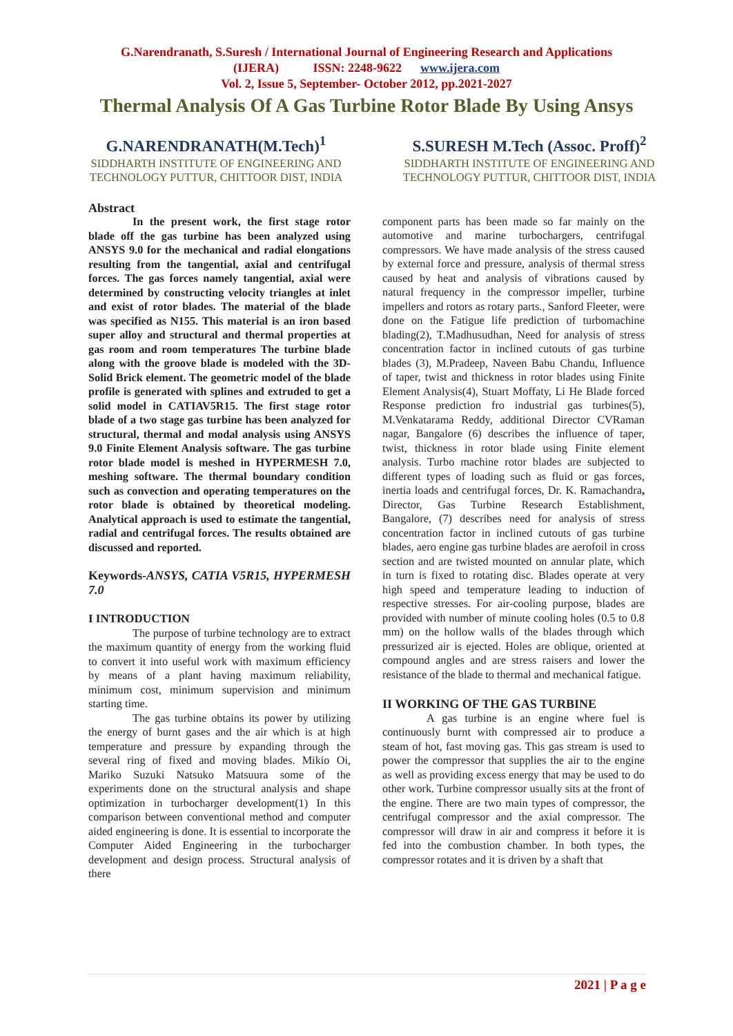G.Narendranath, S.Suresh / International Journal of Engineering Research and Applications
(IJERA) ISSN: 2248-9622 www.ijera.com
Vol. 2, Issue 5, September- October 2012, pp.2021-2027
Thermal Analysis Of A Gas Turbine Rotor Blade By Using Ansys
G.NARENDRANATH(M.Tech)<sup>1</sup>
SIDDHARTH INSTITUTE OF ENGINEERING AND TECHNOLOGY PUTTUR, CHITTOOR DIST, INDIA
S.SURESH M.Tech (Assoc. Proff)<sup>2</sup>
SIDDHARTH INSTITUTE OF ENGINEERING AND TECHNOLOGY PUTTUR, CHITTOOR DIST, INDIA
Abstract
In the present work, the first stage rotor blade off the gas turbine has been analyzed using ANSYS 9.0 for the mechanical and radial elongations resulting from the tangential, axial and centrifugal forces. The gas forces namely tangential, axial were determined by constructing velocity triangles at inlet and exist of rotor blades. The material of the blade was specified as N155. This material is an iron based super alloy and structural and thermal properties at gas room and room temperatures The turbine blade along with the groove blade is modeled with the 3D-Solid Brick element. The geometric model of the blade profile is generated with splines and extruded to get a solid model in CATIAV5R15. The first stage rotor blade of a two stage gas turbine has been analyzed for structural, thermal and modal analysis using ANSYS 9.0 Finite Element Analysis software. The gas turbine rotor blade model is meshed in HYPERMESH 7.0, meshing software. The thermal boundary condition such as convection and operating temperatures on the rotor blade is obtained by theoretical modeling. Analytical approach is used to estimate the tangential, radial and centrifugal forces. The results obtained are discussed and reported.
Keywords-ANSYS, CATIA V5R15, HYPERMESH 7.0
I INTRODUCTION
The purpose of turbine technology are to extract the maximum quantity of energy from the working fluid to convert it into useful work with maximum efficiency by means of a plant having maximum reliability, minimum cost, minimum supervision and minimum starting time.
The gas turbine obtains its power by utilizing the energy of burnt gases and the air which is at high temperature and pressure by expanding through the several ring of fixed and moving blades. Mikio Oi, Mariko Suzuki Natsuko Matsuura some of the experiments done on the structural analysis and shape optimization in turbocharger development(1) In this comparison between conventional method and computer aided engineering is done. It is essential to incorporate the Computer Aided Engineering in the turbocharger development and design process. Structural analysis of there
component parts has been made so far mainly on the automotive and marine turbochargers, centrifugal compressors. We have made analysis of the stress caused by external force and pressure, analysis of thermal stress caused by heat and analysis of vibrations caused by natural frequency in the compressor impeller, turbine impellers and rotors as rotary parts., Sanford Fleeter, were done on the Fatigue life prediction of turbomachine blading(2), T.Madhusudhan, Need for analysis of stress concentration factor in inclined cutouts of gas turbine blades (3), M.Pradeep, Naveen Babu Chandu, Influence of taper, twist and thickness in rotor blades using Finite Element Analysis(4), Stuart Moffaty, Li He Blade forced Response prediction fro industrial gas turbines(5), M.Venkatarama Reddy, additional Director CVRaman nagar, Bangalore (6) describes the influence of taper, twist, thickness in rotor blade using Finite element analysis. Turbo machine rotor blades are subjected to different types of loading such as fluid or gas forces, inertia loads and centrifugal forces, Dr. K. Ramachandra, Director, Gas Turbine Research Establishment, Bangalore, (7) describes need for analysis of stress concentration factor in inclined cutouts of gas turbine blades, aero engine gas turbine blades are aerofoil in cross section and are twisted mounted on annular plate, which in turn is fixed to rotating disc. Blades operate at very high speed and temperature leading to induction of respective stresses. For air-cooling purpose, blades are provided with number of minute cooling holes (0.5 to 0.8 mm) on the hollow walls of the blades through which pressurized air is ejected. Holes are oblique, oriented at compound angles and are stress raisers and lower the resistance of the blade to thermal and mechanical fatigue.
II WORKING OF THE GAS TURBINE
A gas turbine is an engine where fuel is continuously burnt with compressed air to produce a steam of hot, fast moving gas. This gas stream is used to power the compressor that supplies the air to the engine as well as providing excess energy that may be used to do other work. Turbine compressor usually sits at the front of the engine. There are two main types of compressor, the centrifugal compressor and the axial compressor. The compressor will draw in air and compress it before it is fed into the combustion chamber. In both types, the compressor rotates and it is driven by a shaft that
2021 | P a g e